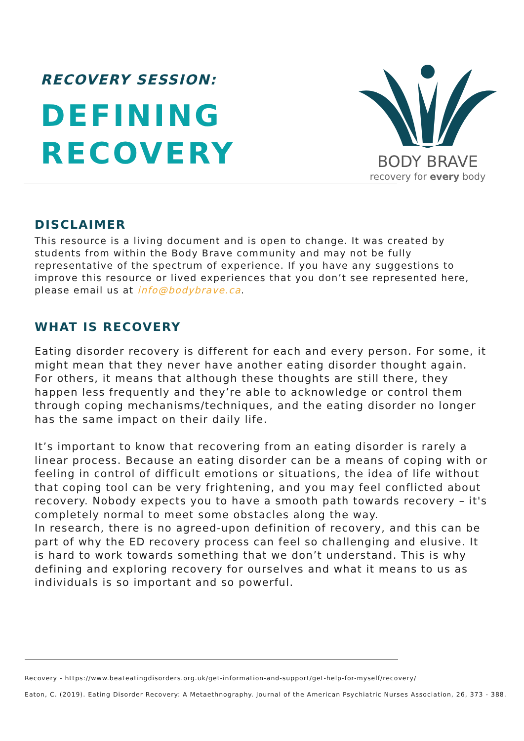RECOVERY SESSION:
DEFINING
RECOVERY
BODY BRAVE
recovery for every body
DISCLAIMER
This resource is a living document and is open to change. It was created by students from within the Body Brave community and may not be fully representative of the spectrum of experience. If you have any suggestions to improve this resource or lived experiences that you don’t see represented here, please email us at info@bodybrave.ca.
WHAT IS RECOVERY
Eating disorder recovery is different for each and every person. For some, it might mean that they never have another eating disorder thought again. For others, it means that although these thoughts are still there, they happen less frequently and they’re able to acknowledge or control them through coping mechanisms/techniques, and the eating disorder no longer has the same impact on their daily life.
It’s important to know that recovering from an eating disorder is rarely a linear process. Because an eating disorder can be a means of coping with or feeling in control of difficult emotions or situations, the idea of life without that coping tool can be very frightening, and you may feel conflicted about recovery. Nobody expects you to have a smooth path towards recovery – it's completely normal to meet some obstacles along the way.
In research, there is no agreed-upon definition of recovery, and this can be part of why the ED recovery process can feel so challenging and elusive. It is hard to work towards something that we don’t understand. This is why defining and exploring recovery for ourselves and what it means to us as individuals is so important and so powerful.
Recovery - https://www.beateatingdisorders.org.uk/get-information-and-support/get-help-for-myself/recovery/
Eaton, C. (2019). Eating Disorder Recovery: A Metaethnography. Journal of the American Psychiatric Nurses Association, 26, 373 - 388.